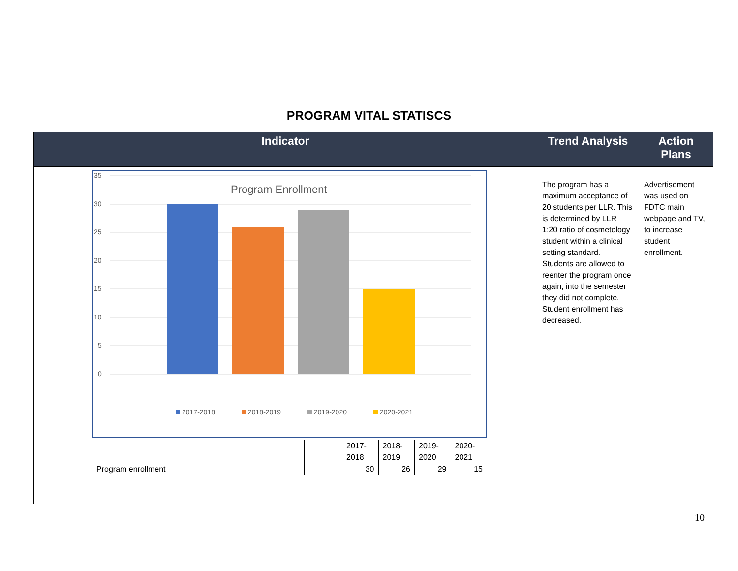PROGRAM VITAL STATISCS
| Indicator | Trend Analysis | Action Plans |
| --- | --- | --- |
| 35 30 25 20 15 10 5 0 Program Enrollment 2017-2018 2018-2019 2019-2020 2020-2021 / / / 2017- 2018 / 2018- 2019 / 2019- 2020 / 2020- 2021 / / Program enrollment / / 30 / 26 / 29 / 15 / | The program has a maximum acceptance of 20 students per LLR. This is determined by LLR 1:20 ratio of cosmetology student within a clinical setting standard. Students are allowed to reenter the program once again, into the semester they did not complete. Student enrollment has decreased. | Advertisement was used on FDTC main webpage and TV, to increase student enrollment. |
10